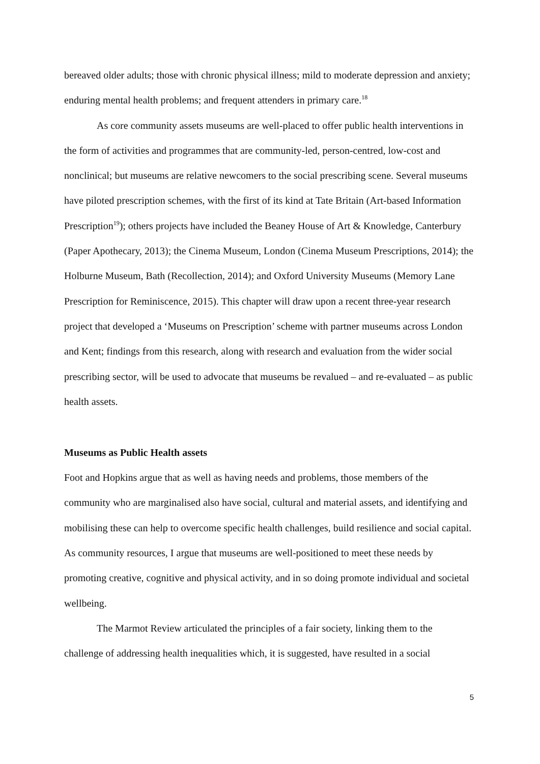bereaved older adults; those with chronic physical illness; mild to moderate depression and anxiety; enduring mental health problems; and frequent attenders in primary care.<sup>18</sup>
As core community assets museums are well-placed to offer public health interventions in the form of activities and programmes that are community-led, person-centred, low-cost and nonclinical; but museums are relative newcomers to the social prescribing scene. Several museums have piloted prescription schemes, with the first of its kind at Tate Britain (Art-based Information Prescription<sup>19</sup>); others projects have included the Beaney House of Art & Knowledge, Canterbury (Paper Apothecary, 2013); the Cinema Museum, London (Cinema Museum Prescriptions, 2014); the Holburne Museum, Bath (Recollection, 2014); and Oxford University Museums (Memory Lane Prescription for Reminiscence, 2015). This chapter will draw upon a recent three-year research project that developed a ‘Museums on Prescription’ scheme with partner museums across London and Kent; findings from this research, along with research and evaluation from the wider social prescribing sector, will be used to advocate that museums be revalued – and re-evaluated – as public health assets.
Museums as Public Health assets
Foot and Hopkins argue that as well as having needs and problems, those members of the community who are marginalised also have social, cultural and material assets, and identifying and mobilising these can help to overcome specific health challenges, build resilience and social capital. As community resources, I argue that museums are well-positioned to meet these needs by promoting creative, cognitive and physical activity, and in so doing promote individual and societal wellbeing.
The Marmot Review articulated the principles of a fair society, linking them to the challenge of addressing health inequalities which, it is suggested, have resulted in a social
5